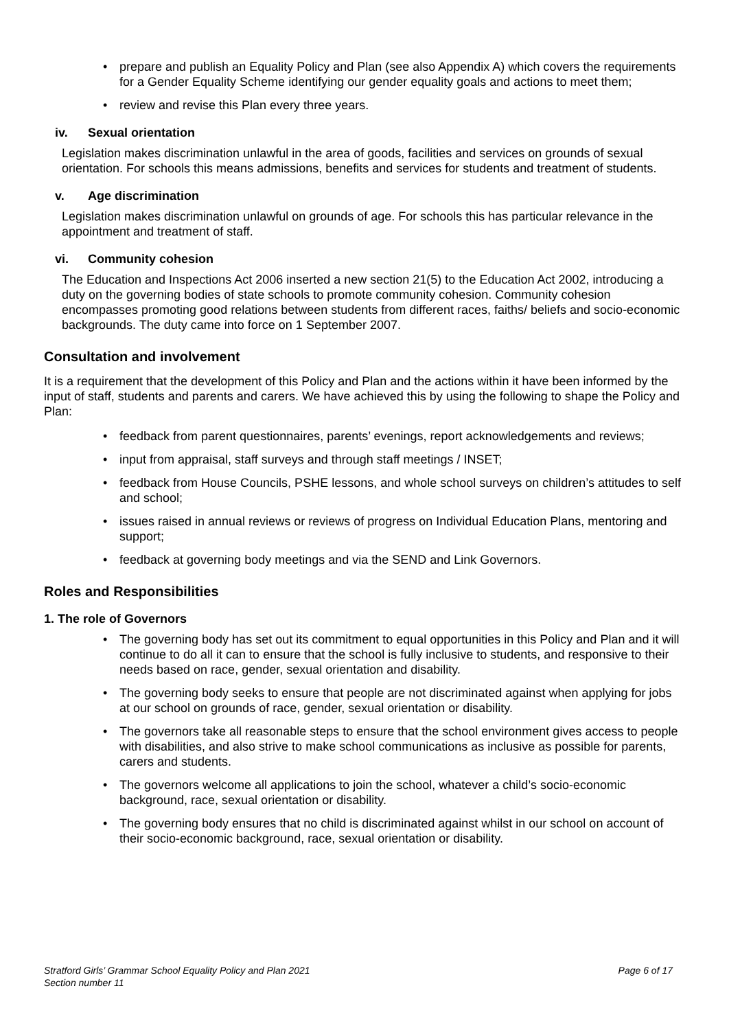• prepare and publish an Equality Policy and Plan (see also Appendix A) which covers the requirements for a Gender Equality Scheme identifying our gender equality goals and actions to meet them;
• review and revise this Plan every three years.
iv. Sexual orientation
Legislation makes discrimination unlawful in the area of goods, facilities and services on grounds of sexual orientation. For schools this means admissions, benefits and services for students and treatment of students.
v. Age discrimination
Legislation makes discrimination unlawful on grounds of age. For schools this has particular relevance in the appointment and treatment of staff.
vi. Community cohesion
The Education and Inspections Act 2006 inserted a new section 21(5) to the Education Act 2002, introducing a duty on the governing bodies of state schools to promote community cohesion. Community cohesion encompasses promoting good relations between students from different races, faiths/ beliefs and socio-economic backgrounds. The duty came into force on 1 September 2007.
Consultation and involvement
It is a requirement that the development of this Policy and Plan and the actions within it have been informed by the input of staff, students and parents and carers. We have achieved this by using the following to shape the Policy and Plan:
• feedback from parent questionnaires, parents’ evenings, report acknowledgements and reviews;
• input from appraisal, staff surveys and through staff meetings / INSET;
• feedback from House Councils, PSHE lessons, and whole school surveys on children’s attitudes to self and school;
• issues raised in annual reviews or reviews of progress on Individual Education Plans, mentoring and support;
• feedback at governing body meetings and via the SEND and Link Governors.
Roles and Responsibilities
1. The role of Governors
• The governing body has set out its commitment to equal opportunities in this Policy and Plan and it will continue to do all it can to ensure that the school is fully inclusive to students, and responsive to their needs based on race, gender, sexual orientation and disability.
• The governing body seeks to ensure that people are not discriminated against when applying for jobs at our school on grounds of race, gender, sexual orientation or disability.
• The governors take all reasonable steps to ensure that the school environment gives access to people with disabilities, and also strive to make school communications as inclusive as possible for parents, carers and students.
• The governors welcome all applications to join the school, whatever a child’s socio-economic background, race, sexual orientation or disability.
• The governing body ensures that no child is discriminated against whilst in our school on account of their socio-economic background, race, sexual orientation or disability.
Stratford Girls’ Grammar School Equality Policy and Plan 2021
Section number 11
Page 6 of 17